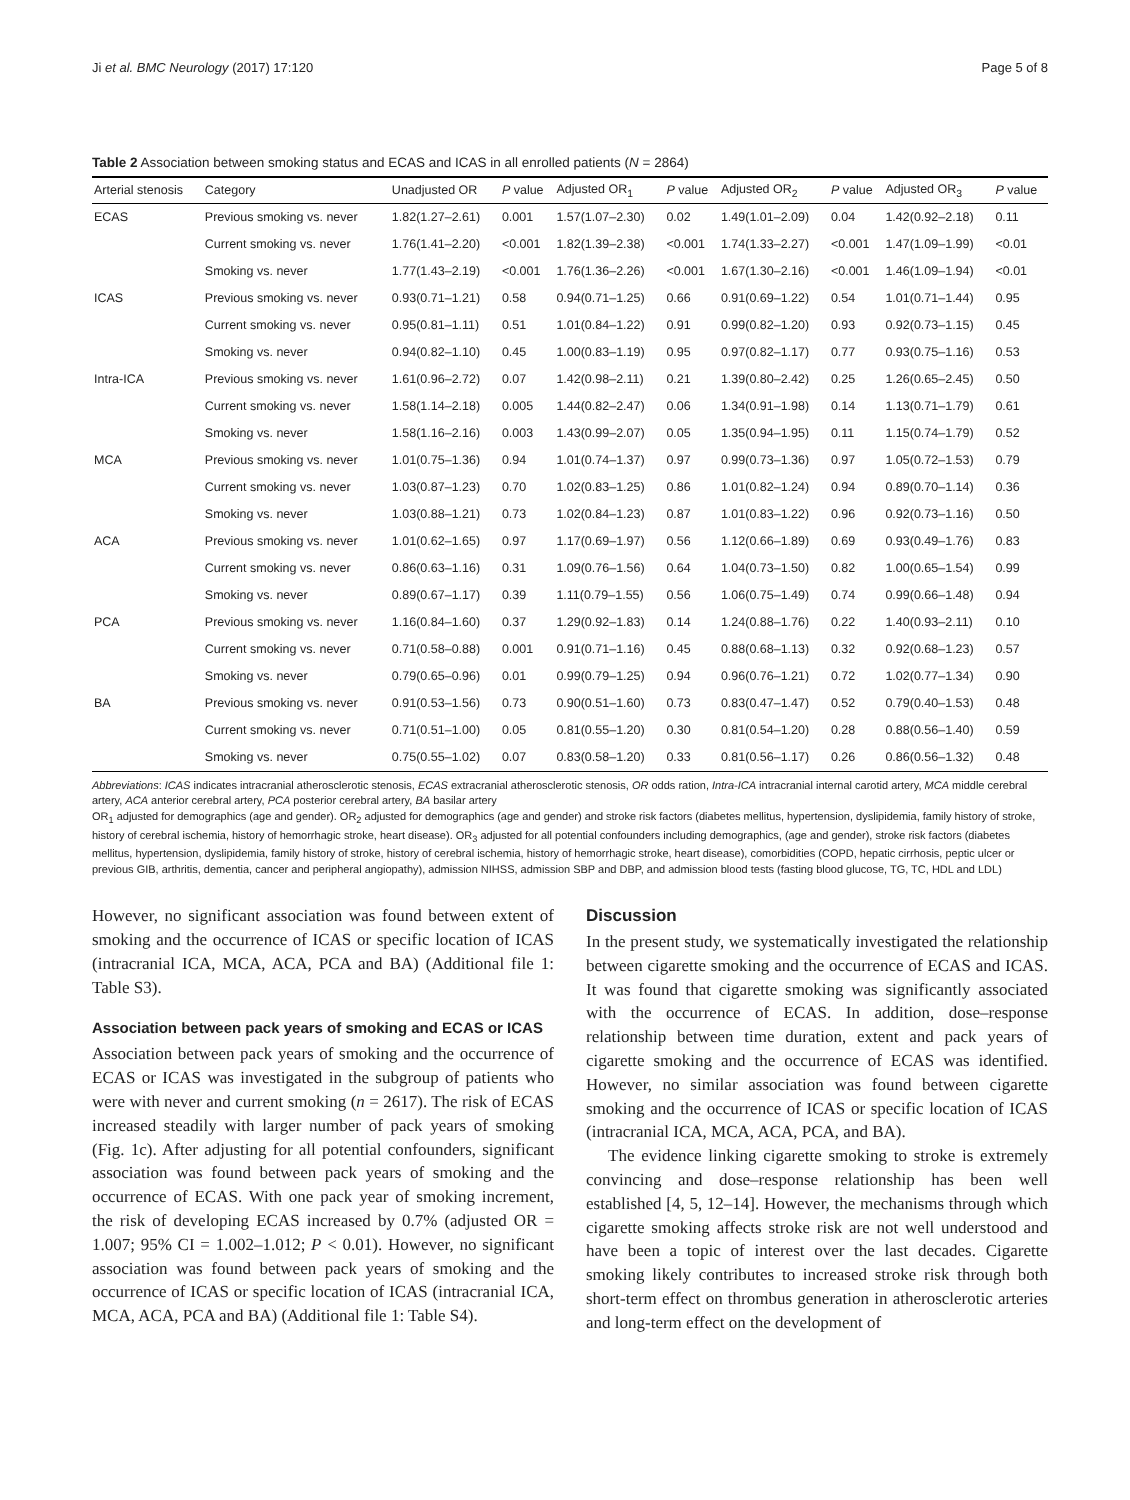Ji et al. BMC Neurology (2017) 17:120 Page 5 of 8
Table 2 Association between smoking status and ECAS and ICAS in all enrolled patients (N = 2864)
| Arterial stenosis | Category | Unadjusted OR | P value | Adjusted OR<sub>1</sub> | P value | Adjusted OR<sub>2</sub> | P value | Adjusted OR<sub>3</sub> | P value |
| --- | --- | --- | --- | --- | --- | --- | --- | --- | --- |
| ECAS | Previous smoking vs. never | 1.82(1.27–2.61) | 0.001 | 1.57(1.07–2.30) | 0.02 | 1.49(1.01–2.09) | 0.04 | 1.42(0.92–2.18) | 0.11 |
| | Current smoking vs. never | 1.76(1.41–2.20) | <0.001 | 1.82(1.39–2.38) | <0.001 | 1.74(1.33–2.27) | <0.001 | 1.47(1.09–1.99) | <0.01 |
| | Smoking vs. never | 1.77(1.43–2.19) | <0.001 | 1.76(1.36–2.26) | <0.001 | 1.67(1.30–2.16) | <0.001 | 1.46(1.09–1.94) | <0.01 |
| ICAS | Previous smoking vs. never | 0.93(0.71–1.21) | 0.58 | 0.94(0.71–1.25) | 0.66 | 0.91(0.69–1.22) | 0.54 | 1.01(0.71–1.44) | 0.95 |
| | Current smoking vs. never | 0.95(0.81–1.11) | 0.51 | 1.01(0.84–1.22) | 0.91 | 0.99(0.82–1.20) | 0.93 | 0.92(0.73–1.15) | 0.45 |
| | Smoking vs. never | 0.94(0.82–1.10) | 0.45 | 1.00(0.83–1.19) | 0.95 | 0.97(0.82–1.17) | 0.77 | 0.93(0.75–1.16) | 0.53 |
| Intra-ICA | Previous smoking vs. never | 1.61(0.96–2.72) | 0.07 | 1.42(0.98–2.11) | 0.21 | 1.39(0.80–2.42) | 0.25 | 1.26(0.65–2.45) | 0.50 |
| | Current smoking vs. never | 1.58(1.14–2.18) | 0.005 | 1.44(0.82–2.47) | 0.06 | 1.34(0.91–1.98) | 0.14 | 1.13(0.71–1.79) | 0.61 |
| | Smoking vs. never | 1.58(1.16–2.16) | 0.003 | 1.43(0.99–2.07) | 0.05 | 1.35(0.94–1.95) | 0.11 | 1.15(0.74–1.79) | 0.52 |
| MCA | Previous smoking vs. never | 1.01(0.75–1.36) | 0.94 | 1.01(0.74–1.37) | 0.97 | 0.99(0.73–1.36) | 0.97 | 1.05(0.72–1.53) | 0.79 |
| | Current smoking vs. never | 1.03(0.87–1.23) | 0.70 | 1.02(0.83–1.25) | 0.86 | 1.01(0.82–1.24) | 0.94 | 0.89(0.70–1.14) | 0.36 |
| | Smoking vs. never | 1.03(0.88–1.21) | 0.73 | 1.02(0.84–1.23) | 0.87 | 1.01(0.83–1.22) | 0.96 | 0.92(0.73–1.16) | 0.50 |
| ACA | Previous smoking vs. never | 1.01(0.62–1.65) | 0.97 | 1.17(0.69–1.97) | 0.56 | 1.12(0.66–1.89) | 0.69 | 0.93(0.49–1.76) | 0.83 |
| | Current smoking vs. never | 0.86(0.63–1.16) | 0.31 | 1.09(0.76–1.56) | 0.64 | 1.04(0.73–1.50) | 0.82 | 1.00(0.65–1.54) | 0.99 |
| | Smoking vs. never | 0.89(0.67–1.17) | 0.39 | 1.11(0.79–1.55) | 0.56 | 1.06(0.75–1.49) | 0.74 | 0.99(0.66–1.48) | 0.94 |
| PCA | Previous smoking vs. never | 1.16(0.84–1.60) | 0.37 | 1.29(0.92–1.83) | 0.14 | 1.24(0.88–1.76) | 0.22 | 1.40(0.93–2.11) | 0.10 |
| | Current smoking vs. never | 0.71(0.58–0.88) | 0.001 | 0.91(0.71–1.16) | 0.45 | 0.88(0.68–1.13) | 0.32 | 0.92(0.68–1.23) | 0.57 |
| | Smoking vs. never | 0.79(0.65–0.96) | 0.01 | 0.99(0.79–1.25) | 0.94 | 0.96(0.76–1.21) | 0.72 | 1.02(0.77–1.34) | 0.90 |
| BA | Previous smoking vs. never | 0.91(0.53–1.56) | 0.73 | 0.90(0.51–1.60) | 0.73 | 0.83(0.47–1.47) | 0.52 | 0.79(0.40–1.53) | 0.48 |
| | Current smoking vs. never | 0.71(0.51–1.00) | 0.05 | 0.81(0.55–1.20) | 0.30 | 0.81(0.54–1.20) | 0.28 | 0.88(0.56–1.40) | 0.59 |
| | Smoking vs. never | 0.75(0.55–1.02) | 0.07 | 0.83(0.58–1.20) | 0.33 | 0.81(0.56–1.17) | 0.26 | 0.86(0.56–1.32) | 0.48 |
Abbreviations: ICAS indicates intracranial atherosclerotic stenosis, ECAS extracranial atherosclerotic stenosis, OR odds ration, Intra-ICA intracranial internal carotid artery, MCA middle cerebral artery, ACA anterior cerebral artery, PCA posterior cerebral artery, BA basilar artery
OR<sub>1</sub> adjusted for demographics (age and gender). OR<sub>2</sub> adjusted for demographics (age and gender) and stroke risk factors (diabetes mellitus, hypertension, dyslipidemia, family history of stroke, history of cerebral ischemia, history of hemorrhagic stroke, heart disease). OR<sub>3</sub> adjusted for all potential confounders including demographics, (age and gender), stroke risk factors (diabetes mellitus, hypertension, dyslipidemia, family history of stroke, history of cerebral ischemia, history of hemorrhagic stroke, heart disease), comorbidities (COPD, hepatic cirrhosis, peptic ulcer or previous GIB, arthritis, dementia, cancer and peripheral angiopathy), admission NIHSS, admission SBP and DBP, and admission blood tests (fasting blood glucose, TG, TC, HDL and LDL)
However, no significant association was found between extent of smoking and the occurrence of ICAS or specific location of ICAS (intracranial ICA, MCA, ACA, PCA and BA) (Additional file 1: Table S3).
Association between pack years of smoking and ECAS or ICAS
Association between pack years of smoking and the occurrence of ECAS or ICAS was investigated in the subgroup of patients who were with never and current smoking (n = 2617). The risk of ECAS increased steadily with larger number of pack years of smoking (Fig. 1c). After adjusting for all potential confounders, significant association was found between pack years of smoking and the occurrence of ECAS. With one pack year of smoking increment, the risk of developing ECAS increased by 0.7% (adjusted OR = 1.007; 95% CI = 1.002–1.012; P < 0.01). However, no significant association was found between pack years of smoking and the occurrence of ICAS or specific location of ICAS (intracranial ICA, MCA, ACA, PCA and BA) (Additional file 1: Table S4).
Discussion
In the present study, we systematically investigated the relationship between cigarette smoking and the occurrence of ECAS and ICAS. It was found that cigarette smoking was significantly associated with the occurrence of ECAS. In addition, dose–response relationship between time duration, extent and pack years of cigarette smoking and the occurrence of ECAS was identified. However, no similar association was found between cigarette smoking and the occurrence of ICAS or specific location of ICAS (intracranial ICA, MCA, ACA, PCA, and BA).
The evidence linking cigarette smoking to stroke is extremely convincing and dose–response relationship has been well established [4, 5, 12–14]. However, the mechanisms through which cigarette smoking affects stroke risk are not well understood and have been a topic of interest over the last decades. Cigarette smoking likely contributes to increased stroke risk through both short-term effect on thrombus generation in atherosclerotic arteries and long-term effect on the development of